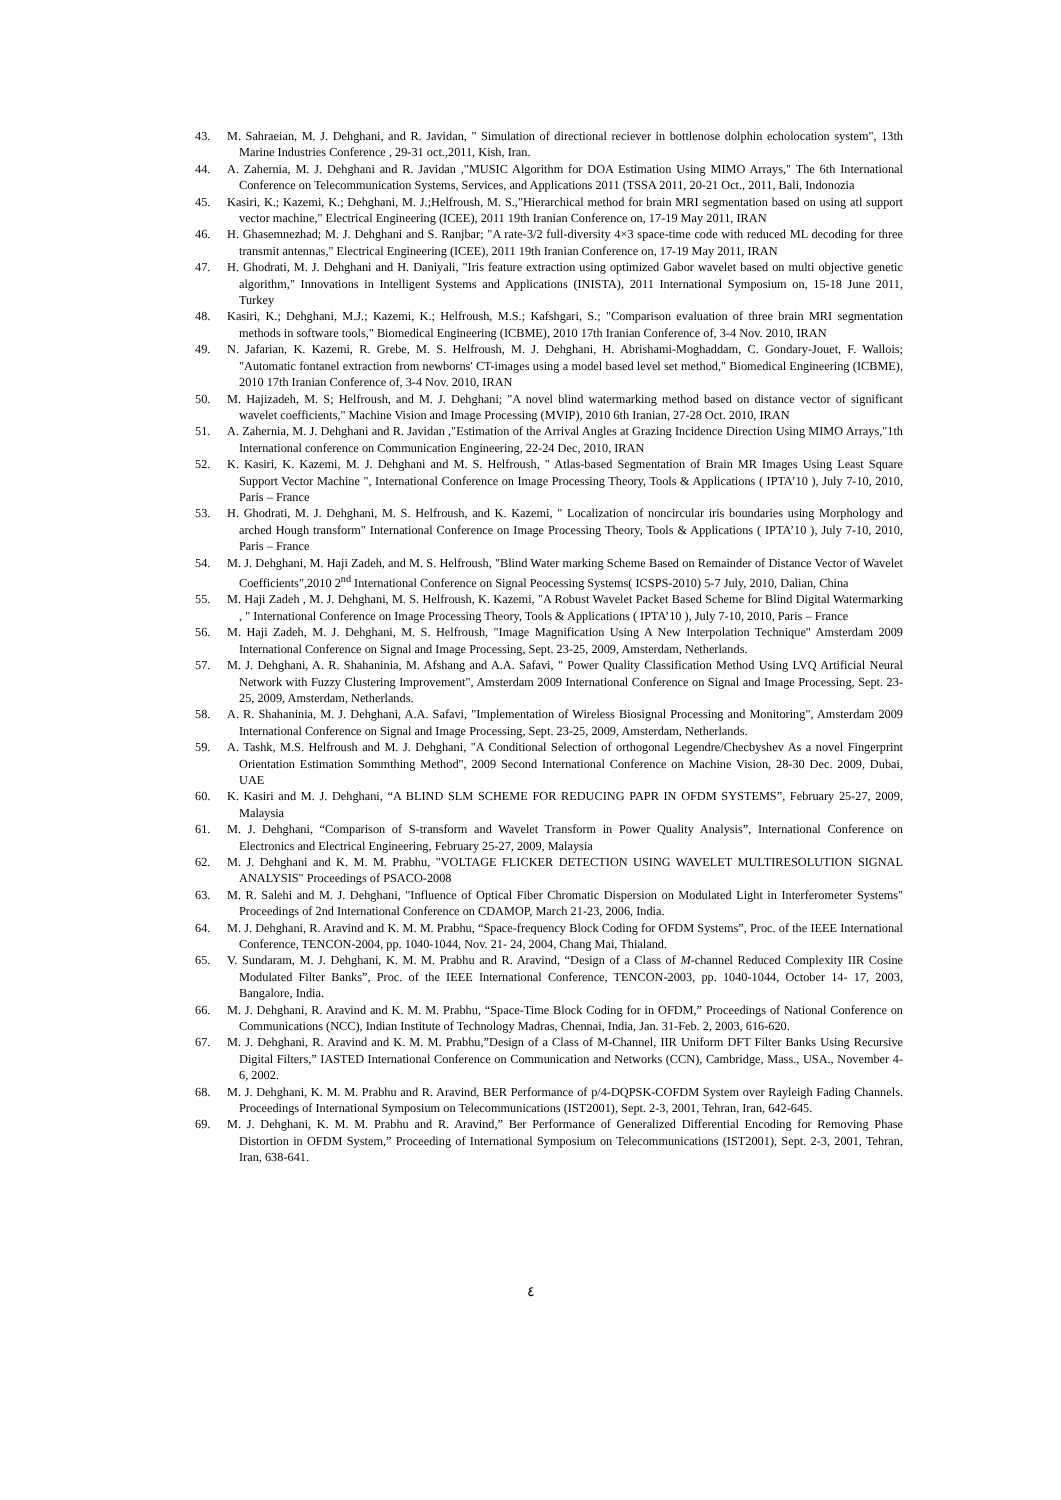43. M. Sahraeian, M. J. Dehghani, and R. Javidan, " Simulation of directional reciever in bottlenose dolphin echolocation system", 13th Marine Industries Conference , 29-31 oct.,2011, Kish, Iran.
44. A. Zahernia, M. J. Dehghani and R. Javidan ,"MUSIC Algorithm for DOA Estimation Using MIMO Arrays," The 6th International Conference on Telecommunication Systems, Services, and Applications 2011 (TSSA 2011, 20-21 Oct., 2011, Bali, Indonozia
45. Kasiri, K.; Kazemi, K.; Dehghani, M. J.;Helfroush, M. S.,"Hierarchical method for brain MRI segmentation based on using atl support vector machine," Electrical Engineering (ICEE), 2011 19th Iranian Conference on, 17-19 May 2011, IRAN
46. H. Ghasemnezhad; M. J. Dehghani and S. Ranjbar; "A rate-3/2 full-diversity 4×3 space-time code with reduced ML decoding for three transmit antennas," Electrical Engineering (ICEE), 2011 19th Iranian Conference on, 17-19 May 2011, IRAN
47. H. Ghodrati, M. J. Dehghani and H. Daniyali, "Iris feature extraction using optimized Gabor wavelet based on multi objective genetic algorithm," Innovations in Intelligent Systems and Applications (INISTA), 2011 International Symposium on, 15-18 June 2011, Turkey
48. Kasiri, K.; Dehghani, M.J.; Kazemi, K.; Helfroush, M.S.; Kafshgari, S.; "Comparison evaluation of three brain MRI segmentation methods in software tools," Biomedical Engineering (ICBME), 2010 17th Iranian Conference of, 3-4 Nov. 2010, IRAN
49. N. Jafarian, K. Kazemi, R. Grebe, M. S. Helfroush, M. J. Dehghani, H. Abrishami-Moghaddam, C. Gondary-Jouet, F. Wallois; "Automatic fontanel extraction from newborns' CT-images using a model based level set method," Biomedical Engineering (ICBME), 2010 17th Iranian Conference of, 3-4 Nov. 2010, IRAN
50. M. Hajizadeh, M. S; Helfroush, and M. J. Dehghani; "A novel blind watermarking method based on distance vector of significant wavelet coefficients," Machine Vision and Image Processing (MVIP), 2010 6th Iranian, 27-28 Oct. 2010, IRAN
51. A. Zahernia, M. J. Dehghani and R. Javidan ,"Estimation of the Arrival Angles at Grazing Incidence Direction Using MIMO Arrays,"1th International conference on Communication Engineering, 22-24 Dec, 2010, IRAN
52. K. Kasiri, K. Kazemi, M. J. Dehghani and M. S. Helfroush, " Atlas-based Segmentation of Brain MR Images Using Least Square Support Vector Machine ", International Conference on Image Processing Theory, Tools & Applications ( IPTA’10 ), July 7-10, 2010, Paris – France
53. H. Ghodrati, M. J. Dehghani, M. S. Helfroush, and K. Kazemi, " Localization of noncircular iris boundaries using Morphology and arched Hough transform" International Conference on Image Processing Theory, Tools & Applications ( IPTA’10 ), July 7-10, 2010, Paris – France
54. M. J. Dehghani, M. Haji Zadeh, and M. S. Helfroush, "Blind Water marking Scheme Based on Remainder of Distance Vector of Wavelet Coefficients",2010 2<sup>nd</sup> International Conference on Signal Peocessing Systems( ICSPS-2010) 5-7 July, 2010, Dalian, China
55. M. Haji Zadeh , M. J. Dehghani, M. S. Helfroush, K. Kazemi, "A Robust Wavelet Packet Based Scheme for Blind Digital Watermarking , " International Conference on Image Processing Theory, Tools & Applications ( IPTA’10 ), July 7-10, 2010, Paris – France
56. M. Haji Zadeh, M. J. Dehghani, M. S. Helfroush, "Image Magnification Using A New Interpolation Technique" Amsterdam 2009 International Conference on Signal and Image Processing, Sept. 23-25, 2009, Amsterdam, Netherlands.
57. M. J. Dehghani, A. R. Shahaninia, M. Afshang and A.A. Safavi, " Power Quality Classification Method Using LVQ Artificial Neural Network with Fuzzy Clustering Improvement", Amsterdam 2009 International Conference on Signal and Image Processing, Sept. 23-25, 2009, Amsterdam, Netherlands.
58. A. R. Shahaninia, M. J. Dehghani, A.A. Safavi, "Implementation of Wireless Biosignal Processing and Monitoring", Amsterdam 2009 International Conference on Signal and Image Processing, Sept. 23-25, 2009, Amsterdam, Netherlands.
59. A. Tashk, M.S. Helfroush and M. J. Dehghani, "A Conditional Selection of orthogonal Legendre/Checbyshev As a novel Fingerprint Orientation Estimation Sommthing Method", 2009 Second International Conference on Machine Vision, 28-30 Dec. 2009, Dubai, UAE
60. K. Kasiri and M. J. Dehghani, “A BLIND SLM SCHEME FOR REDUCING PAPR IN OFDM SYSTEMS”, February 25-27, 2009, Malaysia
61. M. J. Dehghani, “Comparison of S-transform and Wavelet Transform in Power Quality Analysis”, International Conference on Electronics and Electrical Engineering, February 25-27, 2009, Malaysia
62. M. J. Dehghani and K. M. M. Prabhu, "VOLTAGE FLICKER DETECTION USING WAVELET MULTIRESOLUTION SIGNAL ANALYSIS" Proceedings of PSACO-2008
63. M. R. Salehi and M. J. Dehghani, "Influence of Optical Fiber Chromatic Dispersion on Modulated Light in Interferometer Systems" Proceedings of 2nd International Conference on CDAMOP, March 21-23, 2006, India.
64. M. J. Dehghani, R. Aravind and K. M. M. Prabhu, “Space-frequency Block Coding for OFDM Systems”, Proc. of the IEEE International Conference, TENCON-2004, pp. 1040-1044, Nov. 21- 24, 2004, Chang Mai, Thialand.
65. V. Sundaram, M. J. Dehghani, K. M. M. Prabhu and R. Aravind, “Design of a Class of M-channel Reduced Complexity IIR Cosine Modulated Filter Banks”, Proc. of the IEEE International Conference, TENCON-2003, pp. 1040-1044, October 14- 17, 2003, Bangalore, India.
66. M. J. Dehghani, R. Aravind and K. M. M. Prabhu, “Space-Time Block Coding for in OFDM,” Proceedings of National Conference on Communications (NCC), Indian Institute of Technology Madras, Chennai, India, Jan. 31-Feb. 2, 2003, 616-620.
67. M. J. Dehghani, R. Aravind and K. M. M. Prabhu,”Design of a Class of M-Channel, IIR Uniform DFT Filter Banks Using Recursive Digital Filters,” IASTED International Conference on Communication and Networks (CCN), Cambridge, Mass., USA., November 4-6, 2002.
68. M. J. Dehghani, K. M. M. Prabhu and R. Aravind, BER Performance of p/4-DQPSK-COFDM System over Rayleigh Fading Channels. Proceedings of International Symposium on Telecommunications (IST2001), Sept. 2-3, 2001, Tehran, Iran, 642-645.
69. M. J. Dehghani, K. M. M. Prabhu and R. Aravind,” Ber Performance of Generalized Differential Encoding for Removing Phase Distortion in OFDM System,” Proceeding of International Symposium on Telecommunications (IST2001), Sept. 2-3, 2001, Tehran, Iran, 638-641.
٤